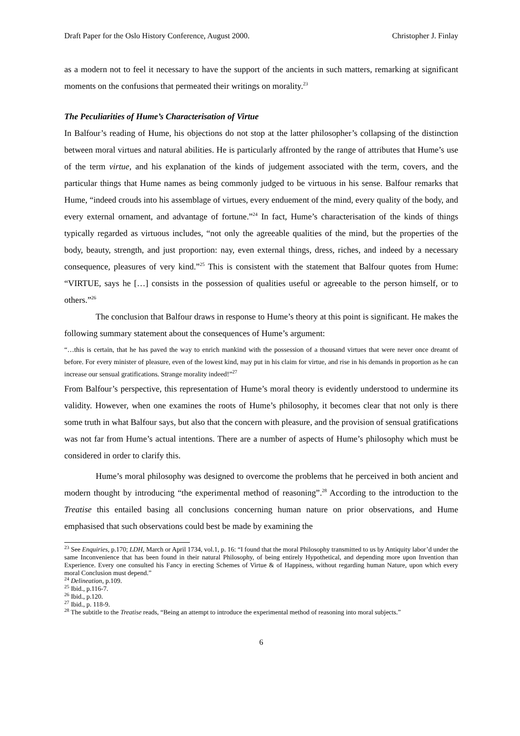Draft Paper for the Oslo History Conference, August 2000. Christopher J. Finlay
as a modern not to feel it necessary to have the support of the ancients in such matters, remarking at significant moments on the confusions that permeated their writings on morality.<sup>23</sup>
The Peculiarities of Hume’s Characterisation of Virtue
In Balfour’s reading of Hume, his objections do not stop at the latter philosopher’s collapsing of the distinction between moral virtues and natural abilities. He is particularly affronted by the range of attributes that Hume’s use of the term virtue, and his explanation of the kinds of judgement associated with the term, covers, and the particular things that Hume names as being commonly judged to be virtuous in his sense. Balfour remarks that Hume, “indeed crouds into his assemblage of virtues, every enduement of the mind, every quality of the body, and every external ornament, and advantage of fortune.”<sup>24</sup> In fact, Hume’s characterisation of the kinds of things typically regarded as virtuous includes, “not only the agreeable qualities of the mind, but the properties of the body, beauty, strength, and just proportion: nay, even external things, dress, riches, and indeed by a necessary consequence, pleasures of very kind.”<sup>25</sup> This is consistent with the statement that Balfour quotes from Hume: “VIRTUE, says he […] consists in the possession of qualities useful or agreeable to the person himself, or to others.”<sup>26</sup>
The conclusion that Balfour draws in response to Hume’s theory at this point is significant. He makes the following summary statement about the consequences of Hume’s argument:
“…this is certain, that he has paved the way to enrich mankind with the possession of a thousand virtues that were never once dreamt of before. For every minister of pleasure, even of the lowest kind, may put in his claim for virtue, and rise in his demands in proportion as he can increase our sensual gratifications. Strange morality indeed!”<sup>27</sup>
From Balfour’s perspective, this representation of Hume’s moral theory is evidently understood to undermine its validity. However, when one examines the roots of Hume’s philosophy, it becomes clear that not only is there some truth in what Balfour says, but also that the concern with pleasure, and the provision of sensual gratifications was not far from Hume’s actual intentions. There are a number of aspects of Hume’s philosophy which must be considered in order to clarify this.
Hume’s moral philosophy was designed to overcome the problems that he perceived in both ancient and modern thought by introducing “the experimental method of reasoning”.<sup>28</sup> According to the introduction to the Treatise this entailed basing all conclusions concerning human nature on prior observations, and Hume emphasised that such observations could best be made by examining the
<sup>23</sup> See Enquiries, p.170; LDH, March or April 1734, vol.1, p. 16: “I found that the moral Philosophy transmitted to us by Antiquity labor’d under the same Inconvenience that has been found in their natural Philosophy, of being entirely Hypothetical, and depending more upon Invention than Experience. Every one consulted his Fancy in erecting Schemes of Virtue & of Happiness, without regarding human Nature, upon which every moral Conclusion must depend.”
<sup>24</sup> Delineation, p.109.
<sup>25</sup> Ibid., p.116-7.
<sup>26</sup> Ibid., p.120.
<sup>27</sup> Ibid., p. 118-9.
<sup>28</sup> The subtitle to the Treatise reads, “Being an attempt to introduce the experimental method of reasoning into moral subjects.”
6